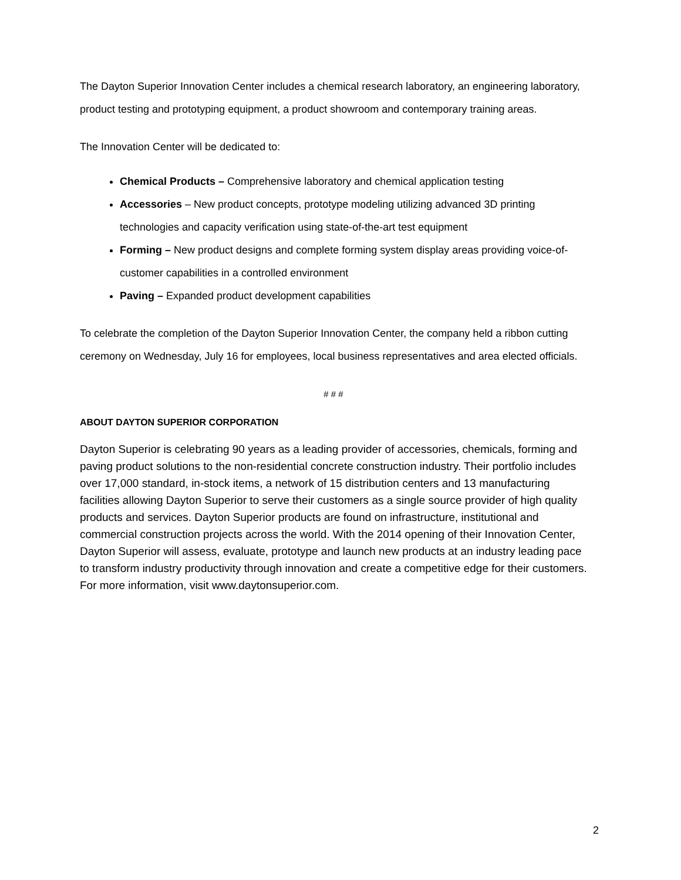The Dayton Superior Innovation Center includes a chemical research laboratory, an engineering laboratory, product testing and prototyping equipment, a product showroom and contemporary training areas.
The Innovation Center will be dedicated to:
Chemical Products – Comprehensive laboratory and chemical application testing
Accessories – New product concepts, prototype modeling utilizing advanced 3D printing technologies and capacity verification using state-of-the-art test equipment
Forming – New product designs and complete forming system display areas providing voice-of-customer capabilities in a controlled environment
Paving – Expanded product development capabilities
To celebrate the completion of the Dayton Superior Innovation Center, the company held a ribbon cutting ceremony on Wednesday, July 16 for employees, local business representatives and area elected officials.
# # #
ABOUT DAYTON SUPERIOR CORPORATION
Dayton Superior is celebrating 90 years as a leading provider of accessories, chemicals, forming and paving product solutions to the non-residential concrete construction industry. Their portfolio includes over 17,000 standard, in-stock items, a network of 15 distribution centers and 13 manufacturing facilities allowing Dayton Superior to serve their customers as a single source provider of high quality products and services. Dayton Superior products are found on infrastructure, institutional and commercial construction projects across the world. With the 2014 opening of their Innovation Center, Dayton Superior will assess, evaluate, prototype and launch new products at an industry leading pace to transform industry productivity through innovation and create a competitive edge for their customers. For more information, visit www.daytonsuperior.com.
2